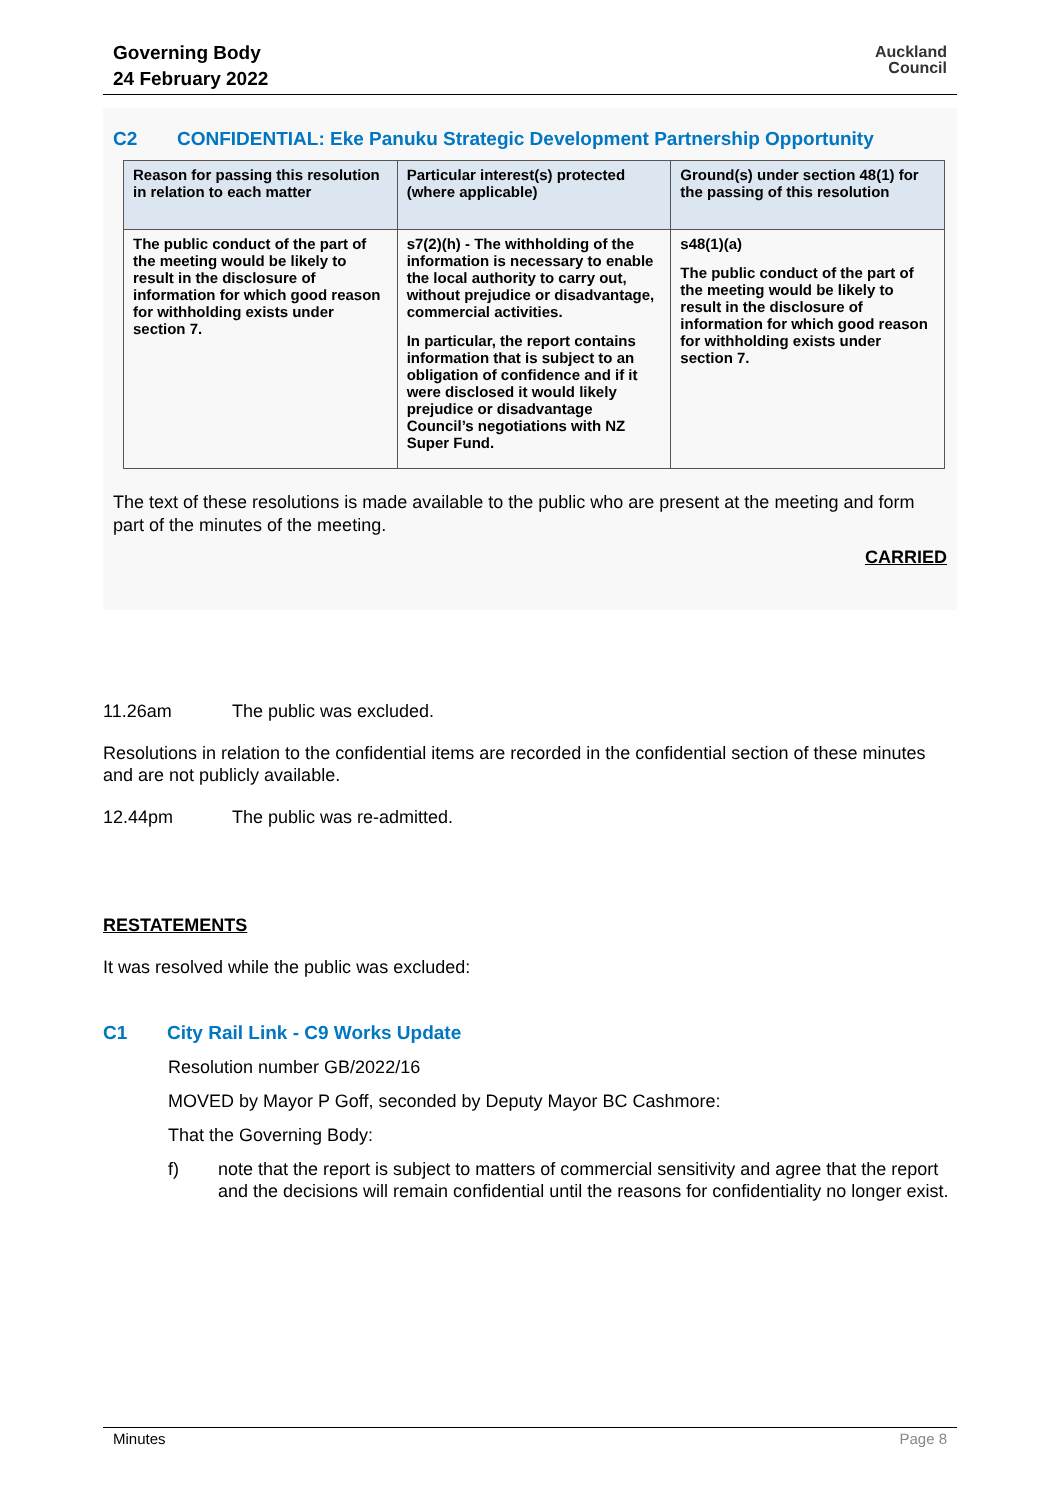Governing Body
24 February 2022
Auckland
Council
C2 CONFIDENTIAL: Eke Panuku Strategic Development Partnership Opportunity
| Reason for passing this resolution in relation to each matter | Particular interest(s) protected (where applicable) | Ground(s) under section 48(1) for the passing of this resolution |
| --- | --- | --- |
| The public conduct of the part of the meeting would be likely to result in the disclosure of information for which good reason for withholding exists under section 7. | s7(2)(h) - The withholding of the information is necessary to enable the local authority to carry out, without prejudice or disadvantage, commercial activities. In particular, the report contains information that is subject to an obligation of confidence and if it were disclosed it would likely prejudice or disadvantage Council’s negotiations with NZ Super Fund. | s48(1)(a) The public conduct of the part of the meeting would be likely to result in the disclosure of information for which good reason for withholding exists under section 7. |
The text of these resolutions is made available to the public who are present at the meeting and form part of the minutes of the meeting.
CARRIED
11.26am The public was excluded.
Resolutions in relation to the confidential items are recorded in the confidential section of these minutes and are not publicly available.
12.44pm The public was re-admitted.
RESTATEMENTS
It was resolved while the public was excluded:
C1 City Rail Link - C9 Works Update
Resolution number GB/2022/16
MOVED by Mayor P Goff, seconded by Deputy Mayor BC Cashmore:
That the Governing Body:
f) note that the report is subject to matters of commercial sensitivity and agree that the report and the decisions will remain confidential until the reasons for confidentiality no longer exist.
Minutes Page 8